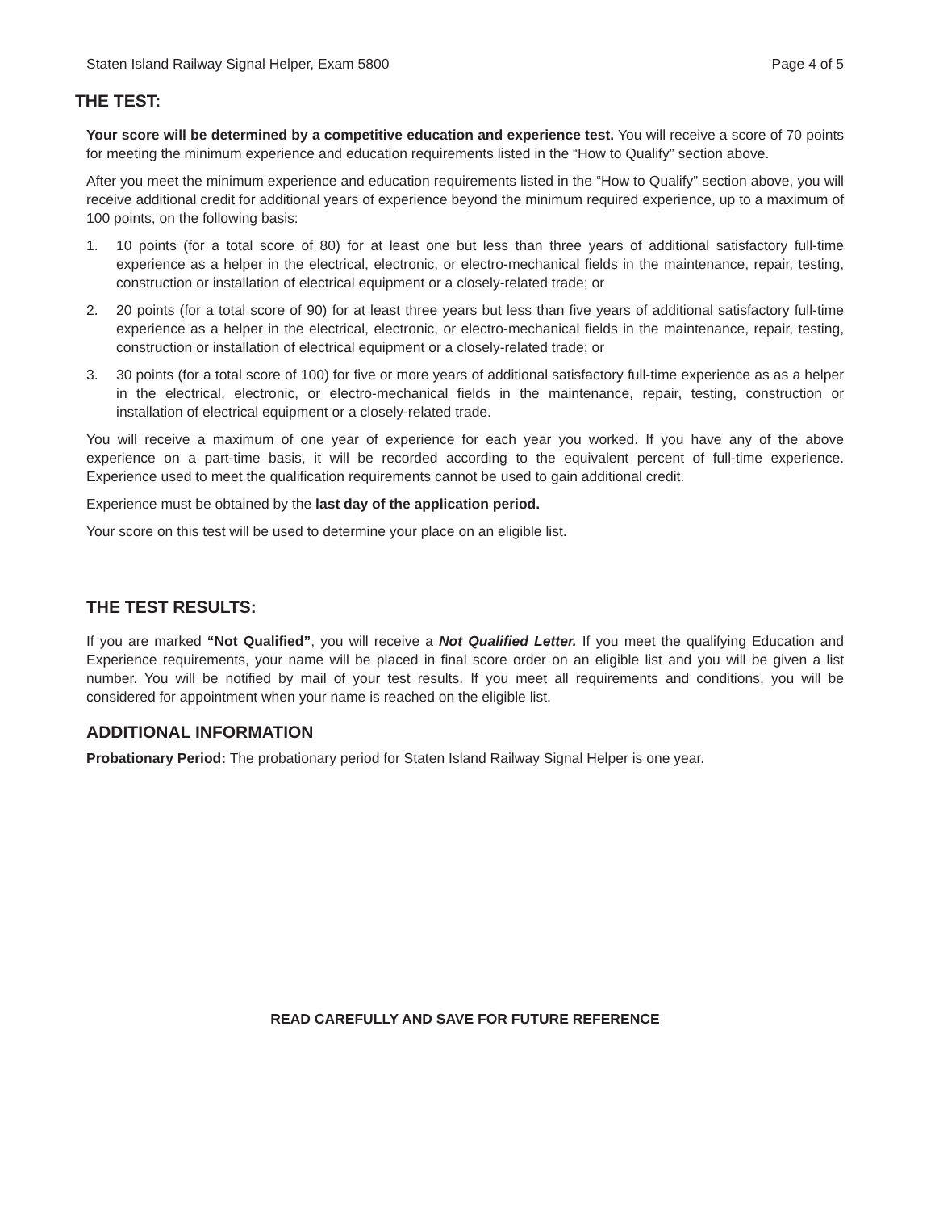Staten Island Railway Signal Helper, Exam 5800 Page 4 of 5
THE TEST:
Your score will be determined by a competitive education and experience test. You will receive a score of 70 points for meeting the minimum experience and education requirements listed in the “How to Qualify” section above.
After you meet the minimum experience and education requirements listed in the “How to Qualify” section above, you will receive additional credit for additional years of experience beyond the minimum required experience, up to a maximum of 100 points, on the following basis:
1. 10 points (for a total score of 80) for at least one but less than three years of additional satisfactory full-time experience as a helper in the electrical, electronic, or electro-mechanical fields in the maintenance, repair, testing, construction or installation of electrical equipment or a closely-related trade; or
2. 20 points (for a total score of 90) for at least three years but less than five years of additional satisfactory full-time experience as a helper in the electrical, electronic, or electro-mechanical fields in the maintenance, repair, testing, construction or installation of electrical equipment or a closely-related trade; or
3. 30 points (for a total score of 100) for five or more years of additional satisfactory full-time experience as as a helper in the electrical, electronic, or electro-mechanical fields in the maintenance, repair, testing, construction or installation of electrical equipment or a closely-related trade.
You will receive a maximum of one year of experience for each year you worked. If you have any of the above experience on a part-time basis, it will be recorded according to the equivalent percent of full-time experience. Experience used to meet the qualification requirements cannot be used to gain additional credit.
Experience must be obtained by the last day of the application period.
Your score on this test will be used to determine your place on an eligible list.
THE TEST RESULTS:
If you are marked “Not Qualified”, you will receive a Not Qualified Letter. If you meet the qualifying Education and Experience requirements, your name will be placed in final score order on an eligible list and you will be given a list number. You will be notified by mail of your test results. If you meet all requirements and conditions, you will be considered for appointment when your name is reached on the eligible list.
ADDITIONAL INFORMATION
Probationary Period: The probationary period for Staten Island Railway Signal Helper is one year.
READ CAREFULLY AND SAVE FOR FUTURE REFERENCE